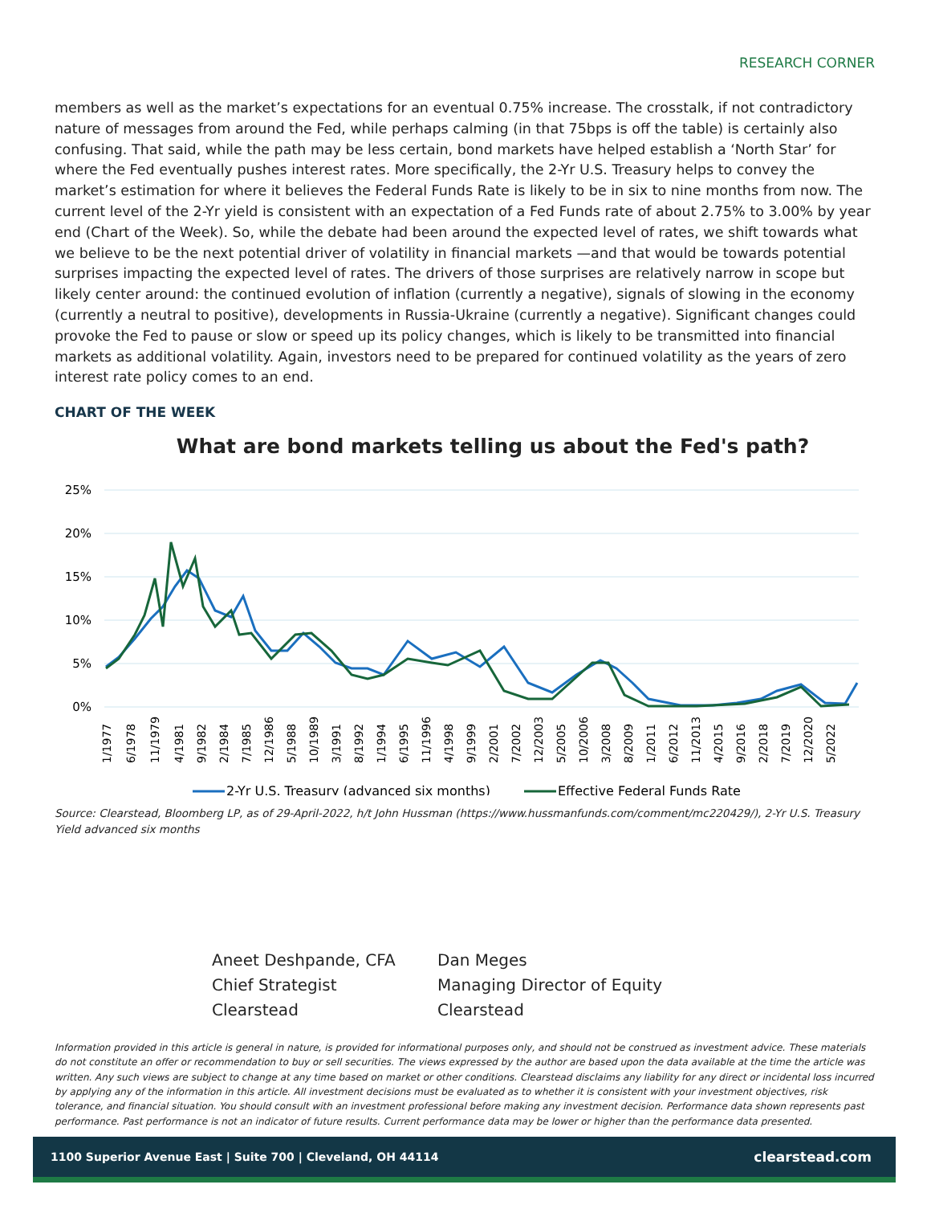RESEARCH CORNER
members as well as the market’s expectations for an eventual 0.75% increase. The crosstalk, if not contradictory nature of messages from around the Fed, while perhaps calming (in that 75bps is off the table) is certainly also confusing. That said, while the path may be less certain, bond markets have helped establish a ‘North Star’ for where the Fed eventually pushes interest rates. More specifically, the 2-Yr U.S. Treasury helps to convey the market’s estimation for where it believes the Federal Funds Rate is likely to be in six to nine months from now. The current level of the 2-Yr yield is consistent with an expectation of a Fed Funds rate of about 2.75% to 3.00% by year end (Chart of the Week). So, while the debate had been around the expected level of rates, we shift towards what we believe to be the next potential driver of volatility in financial markets —and that would be towards potential surprises impacting the expected level of rates. The drivers of those surprises are relatively narrow in scope but likely center around: the continued evolution of inflation (currently a negative), signals of slowing in the economy (currently a neutral to positive), developments in Russia-Ukraine (currently a negative). Significant changes could provoke the Fed to pause or slow or speed up its policy changes, which is likely to be transmitted into financial markets as additional volatility. Again, investors need to be prepared for continued volatility as the years of zero interest rate policy comes to an end.
CHART OF THE WEEK
What are bond markets telling us about the Fed's path?
25%
20%
15%
10%
5%
0%
1/1977
6/1978
11/1979
4/1981
9/1982
2/1984
7/1985
12/1986
5/1988
10/1989
3/1991
8/1992
1/1994
6/1995
11/1996
4/1998
9/1999
2/2001
7/2002
12/2003
5/2005
10/2006
3/2008
8/2009
1/2011
6/2012
11/2013
4/2015
9/2016
2/2018
7/2019
12/2020
5/2022
2-Yr U.S. Treasury (advanced six months)
Effective Federal Funds Rate
Source: Clearstead, Bloomberg LP, as of 29-April-2022, h/t John Hussman (https://www.hussmanfunds.com/comment/mc220429/), 2-Yr U.S. Treasury Yield advanced six months
Aneet Deshpande, CFA
Chief Strategist
Clearstead
Dan Meges
Managing Director of Equity
Clearstead
Information provided in this article is general in nature, is provided for informational purposes only, and should not be construed as investment advice. These materials do not constitute an offer or recommendation to buy or sell securities. The views expressed by the author are based upon the data available at the time the article was written. Any such views are subject to change at any time based on market or other conditions. Clearstead disclaims any liability for any direct or incidental loss incurred by applying any of the information in this article. All investment decisions must be evaluated as to whether it is consistent with your investment objectives, risk tolerance, and financial situation. You should consult with an investment professional before making any investment decision. Performance data shown represents past performance. Past performance is not an indicator of future results. Current performance data may be lower or higher than the performance data presented.
1100 Superior Avenue East | Suite 700 | Cleveland, OH 44114 clearstead.com